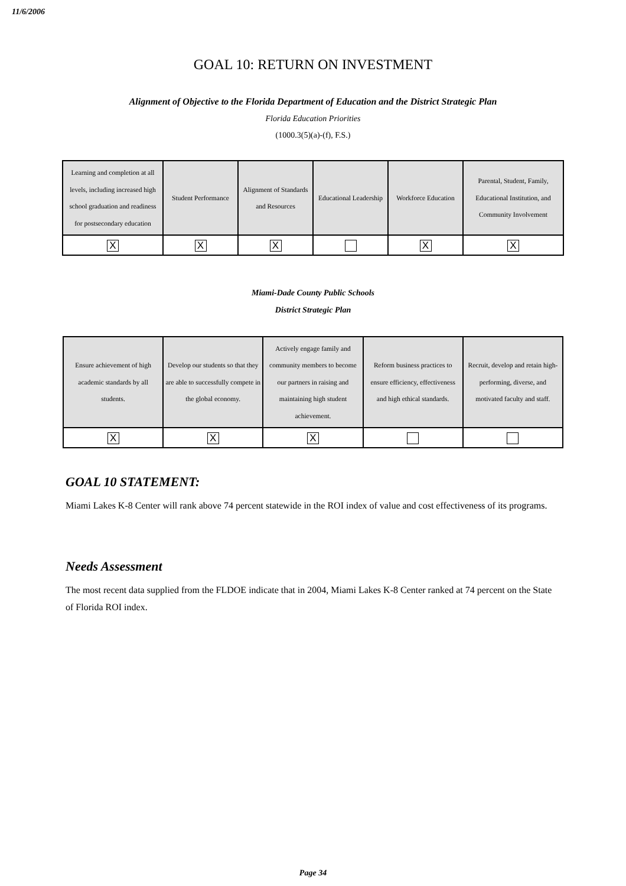11/6/2006
GOAL 10: RETURN ON INVESTMENT
Alignment of Objective to the Florida Department of Education and the District Strategic Plan
Florida Education Priorities
(1000.3(5)(a)-(f), F.S.)
| Learning and completion at all levels, including increased high school graduation and readiness for postsecondary education | Student Performance | Alignment of Standards and Resources | Educational Leadership | Workforce Education | Parental, Student, Family, Educational Institution, and Community Involvement |
| X | X | X | | X | X |
Miami-Dade County Public Schools
District Strategic Plan
| Ensure achievement of high academic standards by all students. | Develop our students so that they are able to successfully compete in the global economy. | Actively engage family and community members to become our partners in raising and maintaining high student achievement. | Reform business practices to ensure efficiency, effectiveness and high ethical standards. | Recruit, develop and retain high-performing, diverse, and motivated faculty and staff. |
| X | X | X | | |
GOAL 10 STATEMENT:
Miami Lakes K-8 Center will rank above 74 percent statewide in the ROI index of value and cost effectiveness of its programs.
Needs Assessment
The most recent data supplied from the FLDOE indicate that in 2004, Miami Lakes K-8 Center ranked at 74 percent on the State of Florida ROI index.
Page 34